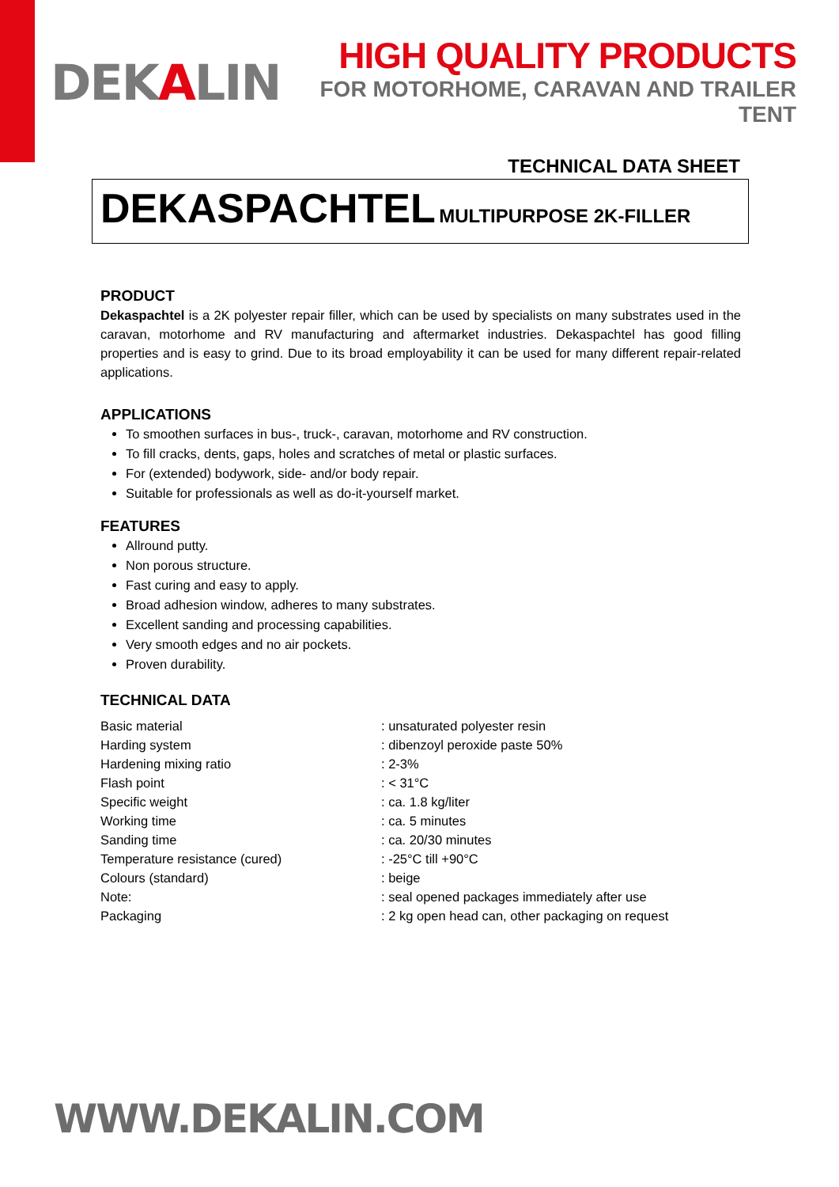DEKALIN
HIGH QUALITY PRODUCTS
FOR MOTORHOME, CARAVAN AND TRAILER TENT
TECHNICAL DATA SHEET
DEKASPACHTEL MULTIPURPOSE 2K-FILLER
PRODUCT
Dekaspachtel is a 2K polyester repair filler, which can be used by specialists on many substrates used in the caravan, motorhome and RV manufacturing and aftermarket industries. Dekaspachtel has good filling properties and is easy to grind. Due to its broad employability it can be used for many different repair-related applications.
APPLICATIONS
To smoothen surfaces in bus-, truck-, caravan, motorhome and RV construction.
To fill cracks, dents, gaps, holes and scratches of metal or plastic surfaces.
For (extended) bodywork, side- and/or body repair.
Suitable for professionals as well as do-it-yourself market.
FEATURES
Allround putty.
Non porous structure.
Fast curing and easy to apply.
Broad adhesion window, adheres to many substrates.
Excellent sanding and processing capabilities.
Very smooth edges and no air pockets.
Proven durability.
TECHNICAL DATA
| Basic material | : unsaturated polyester resin |
| Harding system | : dibenzoyl peroxide paste 50% |
| Hardening mixing ratio | : 2-3% |
| Flash point | : < 31°C |
| Specific weight | : ca. 1.8 kg/liter |
| Working time | : ca. 5 minutes |
| Sanding time | : ca. 20/30 minutes |
| Temperature resistance (cured) | : -25°C till +90°C |
| Colours (standard) | : beige |
| Note: | : seal opened packages immediately after use |
| Packaging | : 2 kg open head can, other packaging on request |
WWW.DEKALIN.COM